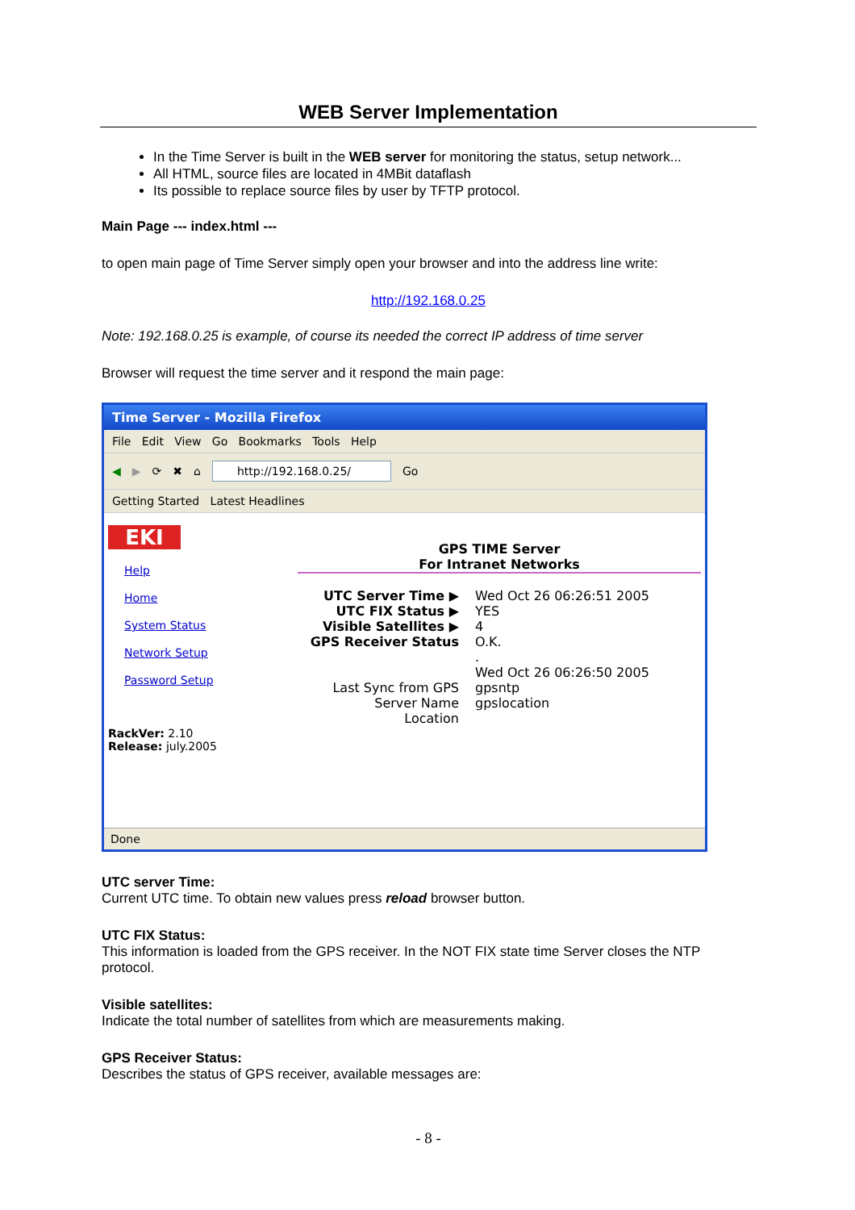WEB Server Implementation
In the Time Server is built in the WEB server for monitoring the status, setup network...
All HTML, source files are located in 4MBit dataflash
Its possible to replace source files by user by TFTP protocol.
Main Page --- index.html ---
to open main page of Time Server simply open your browser and into the address line write:
http://192.168.0.25
Note: 192.168.0.25 is example, of course its needed the correct IP address of time server
Browser will request the time server and it respond the main page:
Time Server - Mozilla Firefox
File Edit View Go Bookmarks Tools Help
◀ ▶ ⟳ ✖ ⌂ http://192.168.0.25/ Go
Getting Started Latest Headlines
EKI
Help
Home
System Status
Network Setup
Password Setup
RackVer: 2.10
Release: july.2005
GPS TIME Server
For Intranet Networks
UTC Server Time ▶ Wed Oct 26 06:26:51 2005
UTC FIX Status ▶ YES
Visible Satellites ▶ 4
GPS Receiver Status O.K.
.
Wed Oct 26 06:26:50 2005
Last Sync from GPS gpsntp
Server Name gpslocation
Location
Done
UTC server Time:
Current UTC time. To obtain new values press reload browser button.
UTC FIX Status:
This information is loaded from the GPS receiver. In the NOT FIX state time Server closes the NTP protocol.
Visible satellites:
Indicate the total number of satellites from which are measurements making.
GPS Receiver Status:
Describes the status of GPS receiver, available messages are:
- 8 -